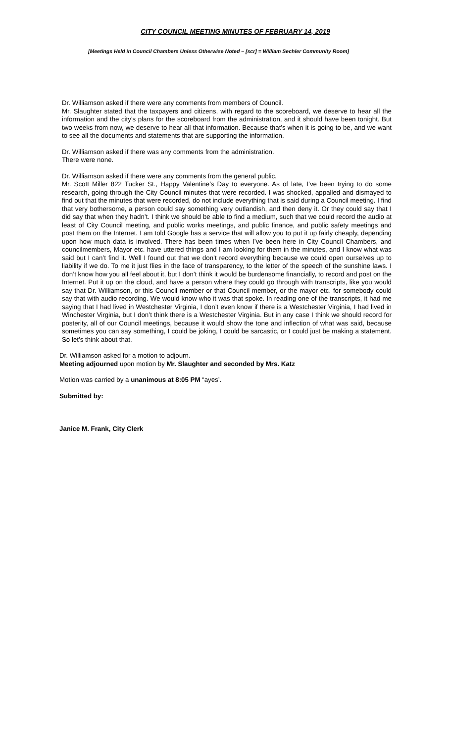CITY COUNCIL MEETING MINUTES OF FEBRUARY 14, 2019
[Meetings Held in Council Chambers Unless Otherwise Noted – [scr] = William Sechler Community Room]
Dr. Williamson asked if there were any comments from members of Council.
Mr. Slaughter stated that the taxpayers and citizens, with regard to the scoreboard, we deserve to hear all the information and the city’s plans for the scoreboard from the administration, and it should have been tonight. But two weeks from now, we deserve to hear all that information. Because that’s when it is going to be, and we want to see all the documents and statements that are supporting the information.
Dr. Williamson asked if there was any comments from the administration.
There were none.
Dr. Williamson asked if there were any comments from the general public.
Mr. Scott Miller 822 Tucker St., Happy Valentine’s Day to everyone. As of late, I’ve been trying to do some research, going through the City Council minutes that were recorded. I was shocked, appalled and dismayed to find out that the minutes that were recorded, do not include everything that is said during a Council meeting. I find that very bothersome, a person could say something very outlandish, and then deny it. Or they could say that I did say that when they hadn’t. I think we should be able to find a medium, such that we could record the audio at least of City Council meeting, and public works meetings, and public finance, and public safety meetings and post them on the Internet. I am told Google has a service that will allow you to put it up fairly cheaply, depending upon how much data is involved. There has been times when I’ve been here in City Council Chambers, and councilmembers, Mayor etc. have uttered things and I am looking for them in the minutes, and I know what was said but I can’t find it. Well I found out that we don’t record everything because we could open ourselves up to liability if we do. To me it just flies in the face of transparency, to the letter of the speech of the sunshine laws. I don’t know how you all feel about it, but I don’t think it would be burdensome financially, to record and post on the Internet. Put it up on the cloud, and have a person where they could go through with transcripts, like you would say that Dr. Williamson, or this Council member or that Council member, or the mayor etc. for somebody could say that with audio recording. We would know who it was that spoke. In reading one of the transcripts, it had me saying that I had lived in Westchester Virginia, I don’t even know if there is a Westchester Virginia, I had lived in Winchester Virginia, but I don’t think there is a Westchester Virginia. But in any case I think we should record for posterity, all of our Council meetings, because it would show the tone and inflection of what was said, because sometimes you can say something, I could be joking, I could be sarcastic, or I could just be making a statement. So let’s think about that.
Dr. Williamson asked for a motion to adjourn.
Meeting adjourned upon motion by Mr. Slaughter and seconded by Mrs. Katz
Motion was carried by a unanimous at 8:05 PM “ayes’.
Submitted by:
Janice M. Frank, City Clerk